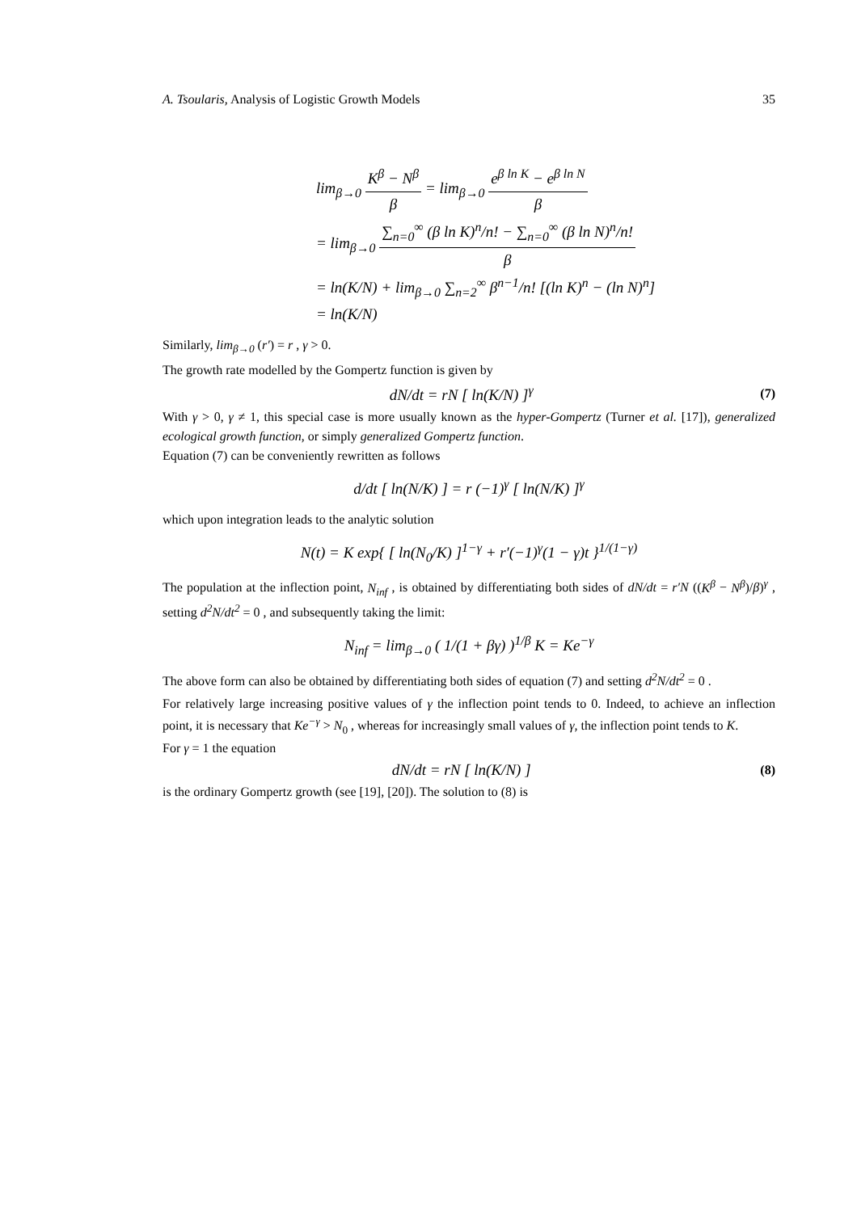A. Tsoularis, Analysis of Logistic Growth Models 35
lim<sub>β→0</sub> K<sup>β</sup> − N<sup>β</sup> β = lim<sub>β→0</sub> e<sup>β ln K</sup> − e<sup>β ln N</sup> β
= lim<sub>β→0</sub> ∑<sub>n=0</sub><sup>∞</sup> (β ln K)<sup>n</sup>/n! − ∑<sub>n=0</sub><sup>∞</sup> (β ln N)<sup>n</sup>/n! β
= ln(K/N) + lim<sub>β→0</sub> ∑<sub>n=2</sub><sup>∞</sup> β<sup>n−1</sup>/n! [(ln K)<sup>n</sup> − (ln N)<sup>n</sup>]
= ln(K/N)
Similarly, lim<sub>β→0</sub> (r′) = r , γ > 0.
The growth rate modelled by the Gompertz function is given by
dN/dt = rN [ ln(K/N) ]<sup>γ</sup> (7)
With γ > 0, γ ≠ 1, this special case is more usually known as the hyper-Gompertz (Turner et al. [17]), generalized ecological growth function, or simply generalized Gompertz function.
Equation (7) can be conveniently rewritten as follows
d/dt [ ln(N/K) ] = r (−1)<sup>γ</sup> [ ln(N/K) ]<sup>γ</sup>
which upon integration leads to the analytic solution
N(t) = K exp{ [ ln(N<sub>0</sub>/K) ]<sup>1−γ</sup> + r′(−1)<sup>γ</sup>(1 − γ)t }<sup>1/(1−γ)</sup>
The population at the inflection point, N<sub>inf</sub> , is obtained by differentiating both sides of dN/dt = r′N ((K<sup>β</sup> − N<sup>β</sup>)/β)<sup>γ</sup> , setting d<sup>2</sup>N/dt<sup>2</sup> = 0 , and subsequently taking the limit:
N<sub>inf</sub> = lim<sub>β→0</sub> ( 1/(1 + βγ) )<sup>1/β</sup> K = Ke<sup>−γ</sup>
The above form can also be obtained by differentiating both sides of equation (7) and setting d<sup>2</sup>N/dt<sup>2</sup> = 0 .
For relatively large increasing positive values of γ the inflection point tends to 0. Indeed, to achieve an inflection point, it is necessary that Ke<sup>−γ</sup> > N<sub>0</sub> , whereas for increasingly small values of γ, the inflection point tends to K.
For γ = 1 the equation
dN/dt = rN [ ln(K/N) ] (8)
is the ordinary Gompertz growth (see [19], [20]). The solution to (8) is